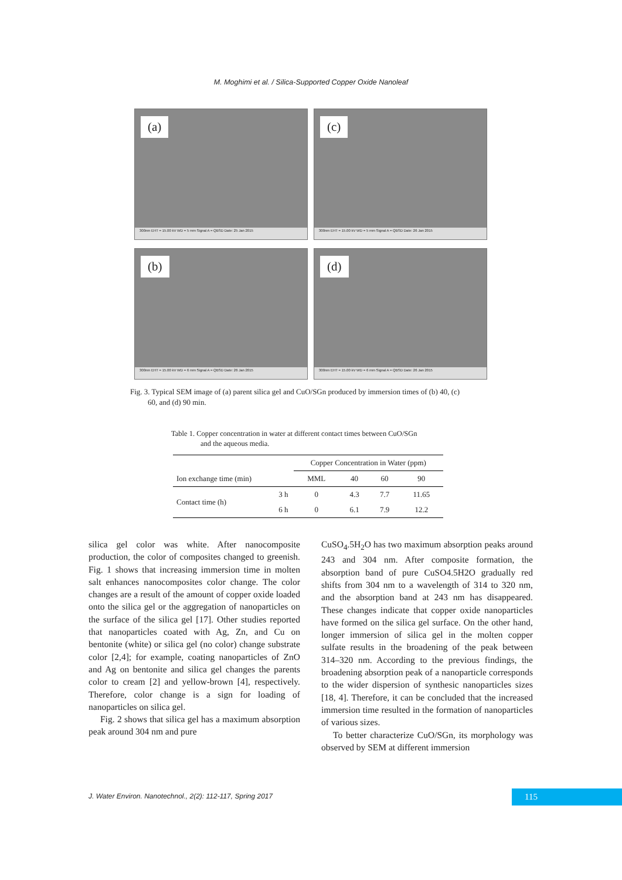M. Moghimi et al. / Silica-Supported Copper Oxide Nanoleaf
(a)
300nm EHT = 15.00 kV WD = 5 mm Signal A = QBSD Date: 25 Jan 2015
(c)
300nm EHT = 15.00 kV WD = 5 mm Signal A = QBSD Date: 26 Jan 2015
(b)
300nm EHT = 15.00 kV WD = 6 mm Signal A = QBSD Date: 26 Jan 2015
(d)
300nm EHT = 15.00 kV WD = 6 mm Signal A = QBSD Date: 26 Jan 2015
Fig. 3. Typical SEM image of (a) parent silica gel and CuO/SGn produced by immersion times of (b) 40, (c)
60, and (d) 90 min.
Table 1. Copper concentration in water at different contact times between CuO/SGn
and the aqueous media.
| | | Copper Concentration in Water (ppm) | | | |
| --- | --- | --- | --- | --- | --- |
| Ion exchange time (min) | | MML | 40 | 60 | 90 |
| Contact time (h) | 3 h | 0 | 4.3 | 7.7 | 11.65 |
| | 6 h | 0 | 6.1 | 7.9 | 12.2 |
silica gel color was white. After nanocomposite production, the color of composites changed to greenish. Fig. 1 shows that increasing immersion time in molten salt enhances nanocomposites color change. The color changes are a result of the amount of copper oxide loaded onto the silica gel or the aggregation of nanoparticles on the surface of the silica gel [17]. Other studies reported that nanoparticles coated with Ag, Zn, and Cu on bentonite (white) or silica gel (no color) change substrate color [2,4]; for example, coating nanoparticles of ZnO and Ag on bentonite and silica gel changes the parents color to cream [2] and yellow-brown [4], respectively. Therefore, color change is a sign for loading of nanoparticles on silica gel.
Fig. 2 shows that silica gel has a maximum absorption peak around 304 nm and pure
CuSO<sub>4</sub>.5H<sub>2</sub>O has two maximum absorption peaks around 243 and 304 nm. After composite formation, the absorption band of pure CuSO4.5H2O gradually red shifts from 304 nm to a wavelength of 314 to 320 nm, and the absorption band at 243 nm has disappeared. These changes indicate that copper oxide nanoparticles have formed on the silica gel surface. On the other hand, longer immersion of silica gel in the molten copper sulfate results in the broadening of the peak between 314–320 nm. According to the previous findings, the broadening absorption peak of a nanoparticle corresponds to the wider dispersion of synthesic nanoparticles sizes [18, 4]. Therefore, it can be concluded that the increased immersion time resulted in the formation of nanoparticles of various sizes.
To better characterize CuO/SGn, its morphology was observed by SEM at different immersion
J. Water Environ. Nanotechnol., 2(2): 112-117, Spring 2017
115